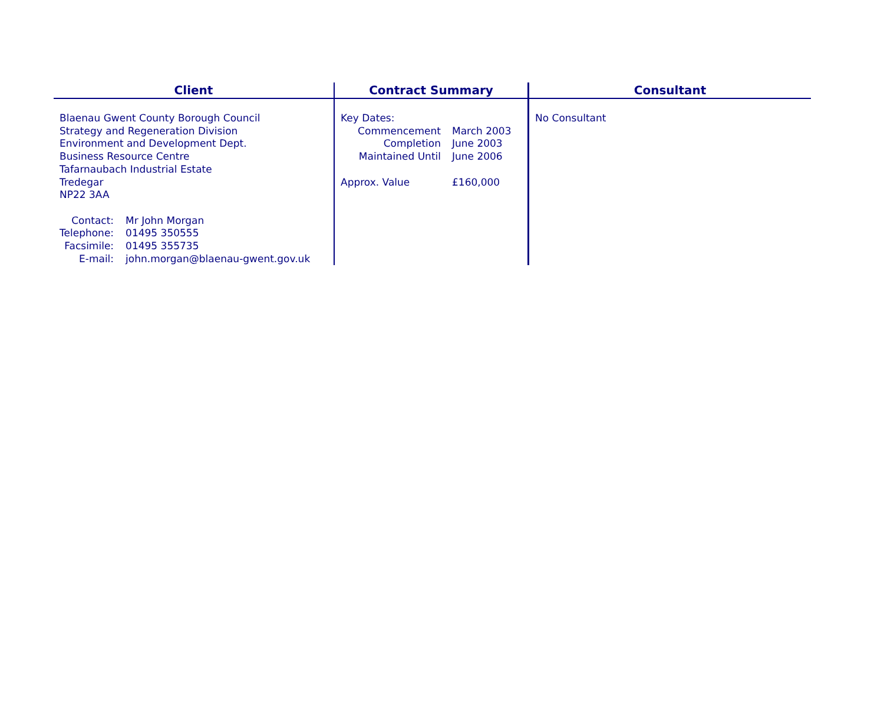Client
Blaenau Gwent County Borough Council
Strategy and Regeneration Division
Environment and Development Dept.
Business Resource Centre
Tafarnaubach Industrial Estate
Tredegar
NP22 3AA
| Contact: | Mr John Morgan |
| Telephone: | 01495 350555 |
| Facsimile: | 01495 355735 |
| E-mail: | john.morgan@blaenau-gwent.gov.uk |
Contract Summary
| Key Dates: | |
| Commencement | March 2003 |
| Completion | June 2003 |
| Maintained Until | June 2006 |
| Approx. Value | £160,000 |
Consultant
No Consultant